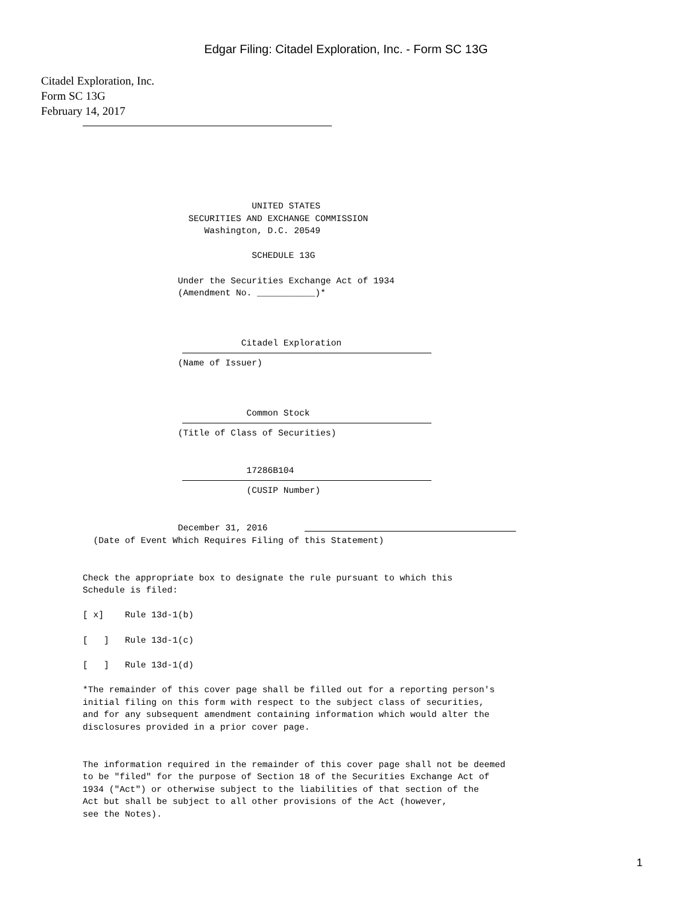Edgar Filing: Citadel Exploration, Inc. - Form SC 13G
Citadel Exploration, Inc.
Form SC 13G
February 14, 2017
                                UNITED STATES
                    SECURITIES AND EXCHANGE COMMISSION
                       Washington, D.C. 20549

                                SCHEDULE 13G

                  Under the Securities Exchange Act of 1934
                  (Amendment No. ___________)*



                              Citadel Exploration
                  (Name of Issuer)



                               Common Stock
                  (Title of Class of Securities)


                               17286B104
                               (CUSIP Number)


                  December 31, 2016                                               
  (Date of Event Which Requires Filing of this Statement)


Check the appropriate box to designate the rule pursuant to which this
Schedule is filed:

[ x]    Rule 13d-1(b)

[   ]   Rule 13d-1(c)

[   ]   Rule 13d-1(d)

*The remainder of this cover page shall be filled out for a reporting person's
initial filing on this form with respect to the subject class of securities,
and for any subsequent amendment containing information which would alter the
disclosures provided in a prior cover page.


The information required in the remainder of this cover page shall not be deemed
to be "filed" for the purpose of Section 18 of the Securities Exchange Act of
1934 ("Act") or otherwise subject to the liabilities of that section of the
Act but shall be subject to all other provisions of the Act (however,
see the Notes).
1